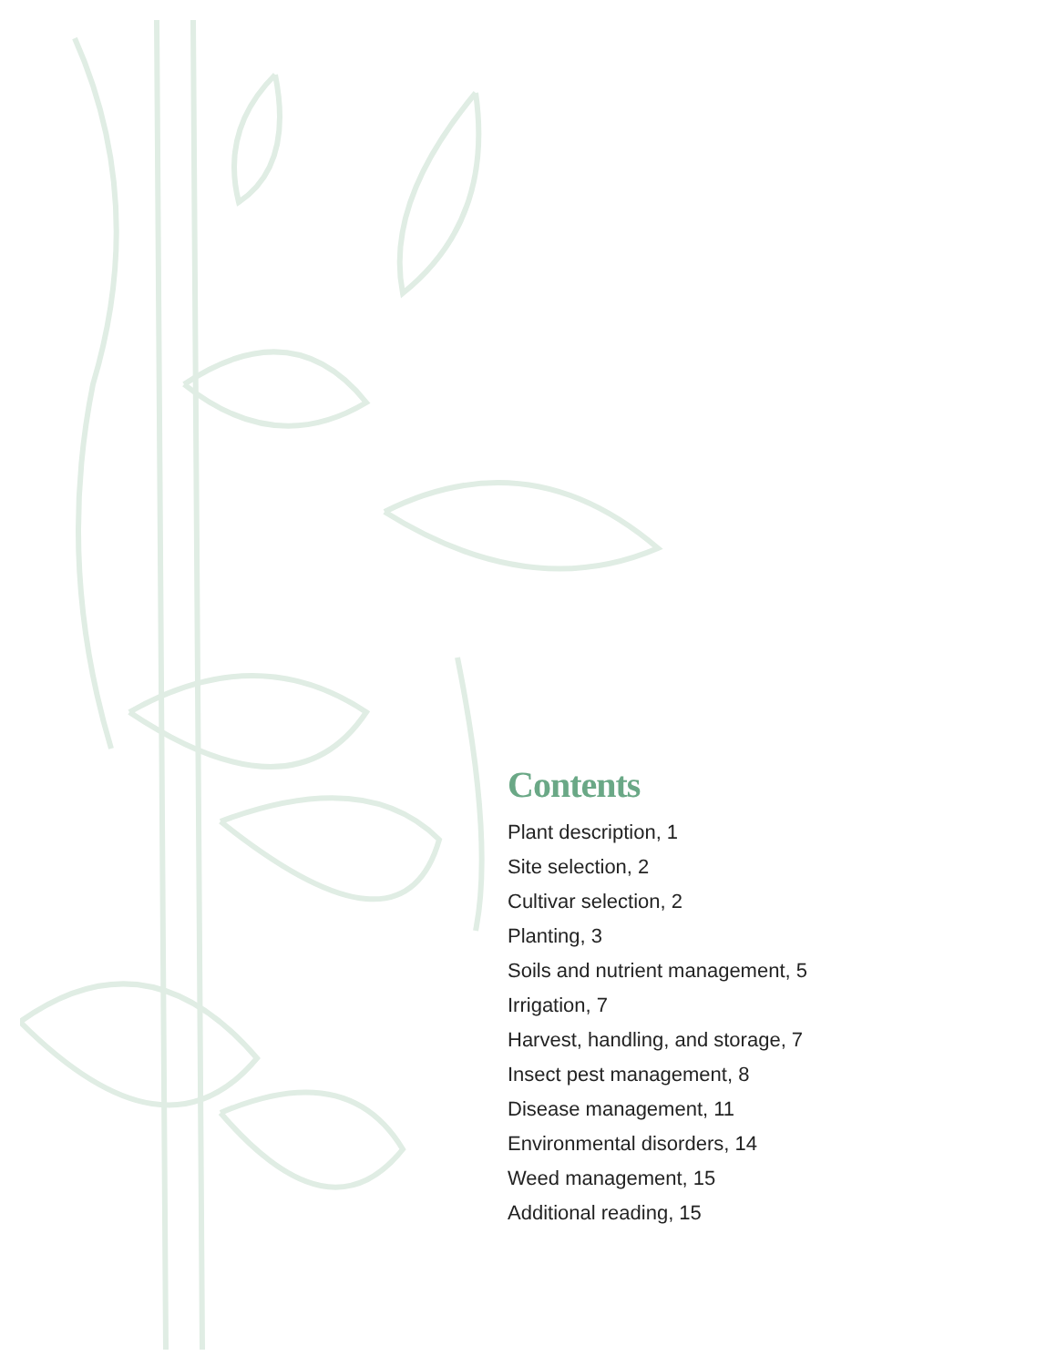Contents
Plant description, 1
Site selection, 2
Cultivar selection, 2
Planting, 3
Soils and nutrient management, 5
Irrigation, 7
Harvest, handling, and storage, 7
Insect pest management, 8
Disease management, 11
Environmental disorders, 14
Weed management, 15
Additional reading, 15